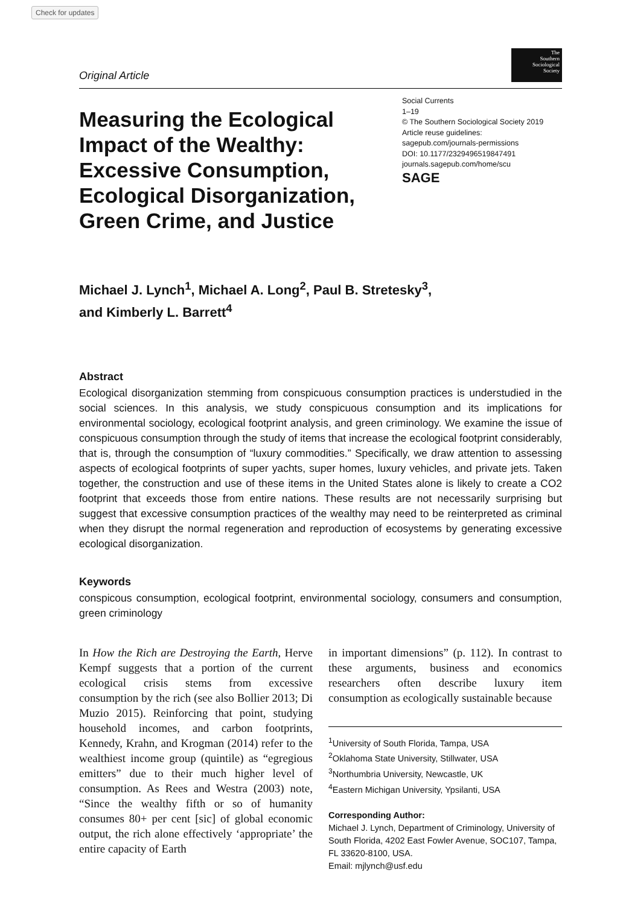Check for updates
Original Article
The
Southern
Sociological
Society
Measuring the Ecological Impact of the Wealthy: Excessive Consumption, Ecological Disorganization, Green Crime, and Justice
Social Currents
1–19
© The Southern Sociological Society 2019
Article reuse guidelines:
sagepub.com/journals-permissions
DOI: 10.1177/2329496519847491
journals.sagepub.com/home/scu
SAGE
Michael J. Lynch<sup>1</sup>, Michael A. Long<sup>2</sup>, Paul B. Stretesky<sup>3</sup>,
and Kimberly L. Barrett<sup>4</sup>
Abstract
Ecological disorganization stemming from conspicuous consumption practices is understudied in the social sciences. In this analysis, we study conspicuous consumption and its implications for environmental sociology, ecological footprint analysis, and green criminology. We examine the issue of conspicuous consumption through the study of items that increase the ecological footprint considerably, that is, through the consumption of “luxury commodities.” Specifically, we draw attention to assessing aspects of ecological footprints of super yachts, super homes, luxury vehicles, and private jets. Taken together, the construction and use of these items in the United States alone is likely to create a CO2 footprint that exceeds those from entire nations. These results are not necessarily surprising but suggest that excessive consumption practices of the wealthy may need to be reinterpreted as criminal when they disrupt the normal regeneration and reproduction of ecosystems by generating excessive ecological disorganization.
Keywords
conspicous consumption, ecological footprint, environmental sociology, consumers and consumption, green criminology
In How the Rich are Destroying the Earth, Herve Kempf suggests that a portion of the current ecological crisis stems from excessive consumption by the rich (see also Bollier 2013; Di Muzio 2015). Reinforcing that point, studying household incomes, and carbon footprints, Kennedy, Krahn, and Krogman (2014) refer to the wealthiest income group (quintile) as “egregious emitters” due to their much higher level of consumption. As Rees and Westra (2003) note, “Since the wealthy fifth or so of humanity consumes 80+ per cent [sic] of global economic output, the rich alone effectively ‘appropriate’ the entire capacity of Earth
in important dimensions” (p. 112). In contrast to these arguments, business and economics researchers often describe luxury item consumption as ecologically sustainable because
<sup>1</sup> University of South Florida, Tampa, USA
<sup>2</sup> Oklahoma State University, Stillwater, USA
<sup>3</sup> Northumbria University, Newcastle, UK
<sup>4</sup> Eastern Michigan University, Ypsilanti, USA
Corresponding Author:
Michael J. Lynch, Department of Criminology, University of South Florida, 4202 East Fowler Avenue, SOC107, Tampa, FL 33620-8100, USA.
Email: mjlynch@usf.edu